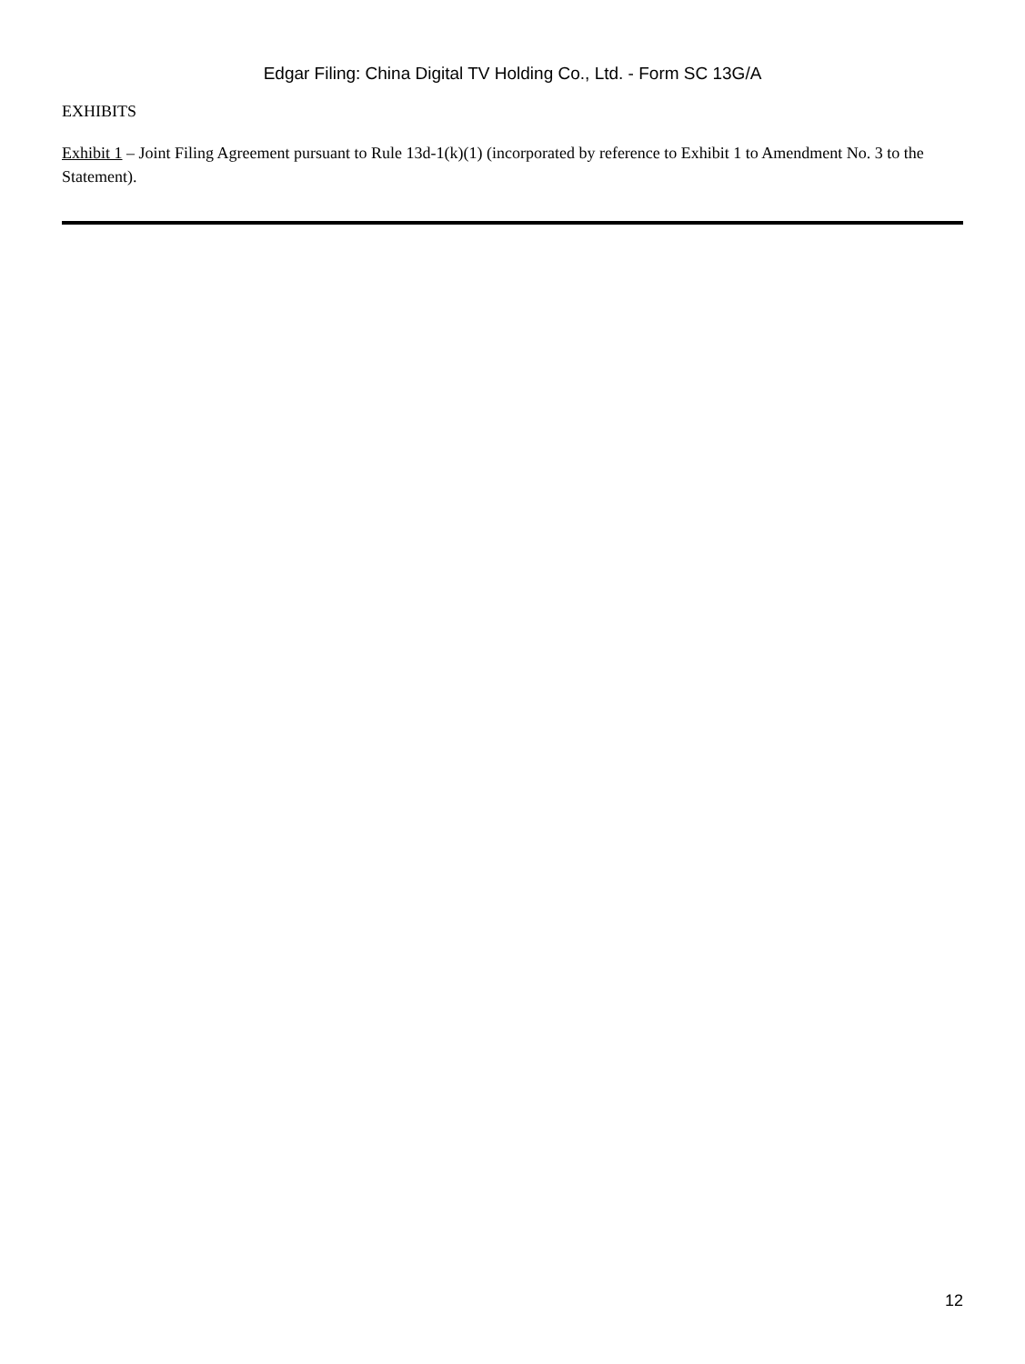Edgar Filing: China Digital TV Holding Co., Ltd. - Form SC 13G/A
EXHIBITS
Exhibit 1 – Joint Filing Agreement pursuant to Rule 13d-1(k)(1) (incorporated by reference to Exhibit 1 to Amendment No. 3 to the Statement).
12